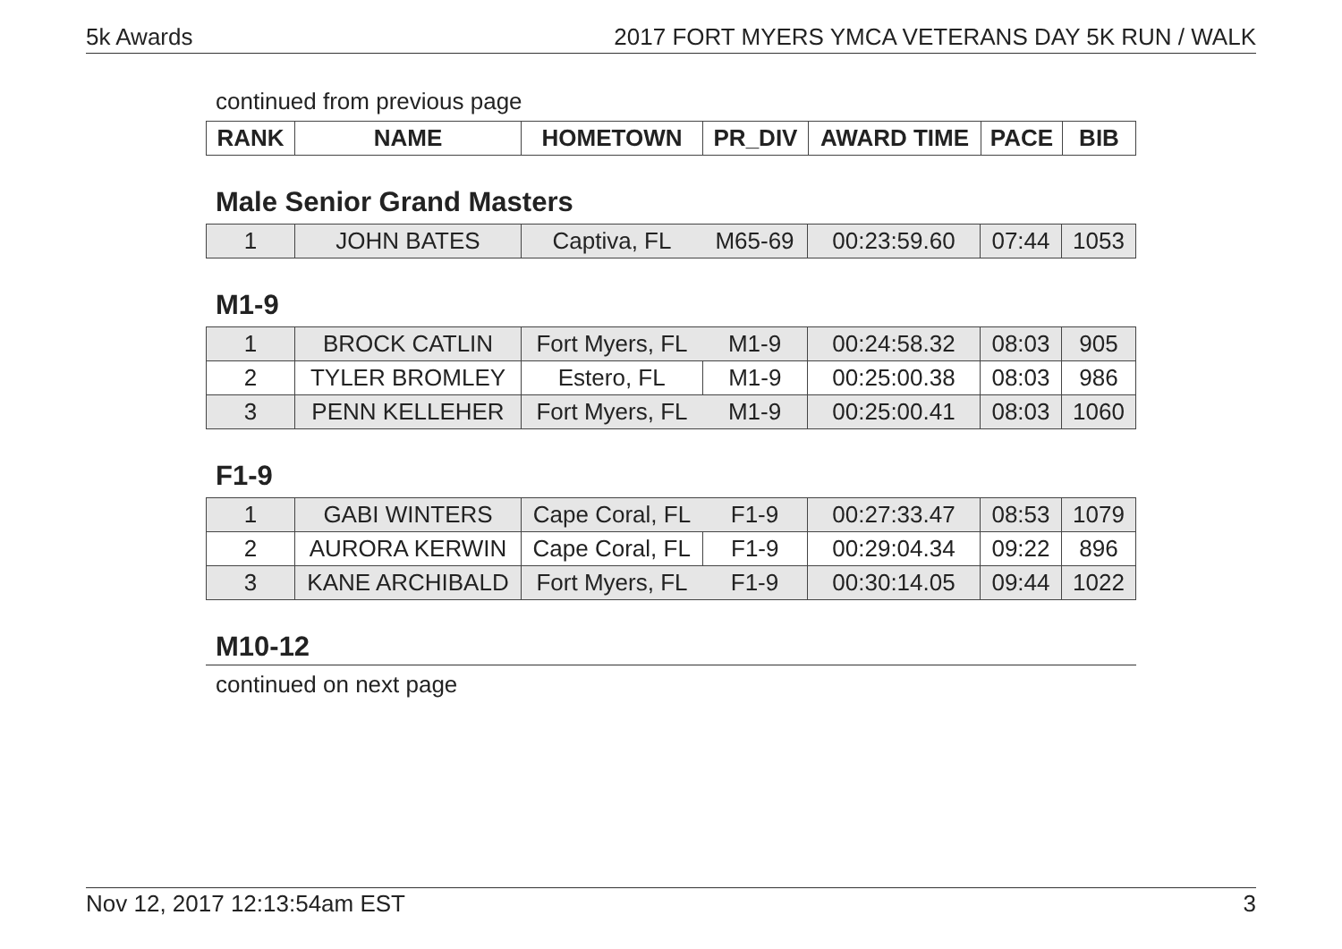5k Awards 2017 FORT MYERS YMCA VETERANS DAY 5K RUN / WALK
continued from previous page
| RANK | NAME | HOMETOWN | PR_DIV | AWARD TIME | PACE | BIB |
| --- | --- | --- | --- | --- | --- | --- |
Male Senior Grand Masters
| 1 | JOHN BATES | Captiva, FL | M65-69 | 00:23:59.60 | 07:44 | 1053 |
M1-9
| 1 | BROCK CATLIN | Fort Myers, FL | M1-9 | 00:24:58.32 | 08:03 | 905 |
| 2 | TYLER BROMLEY | Estero, FL | M1-9 | 00:25:00.38 | 08:03 | 986 |
| 3 | PENN KELLEHER | Fort Myers, FL | M1-9 | 00:25:00.41 | 08:03 | 1060 |
F1-9
| 1 | GABI WINTERS | Cape Coral, FL | F1-9 | 00:27:33.47 | 08:53 | 1079 |
| 2 | AURORA KERWIN | Cape Coral, FL | F1-9 | 00:29:04.34 | 09:22 | 896 |
| 3 | KANE ARCHIBALD | Fort Myers, FL | F1-9 | 00:30:14.05 | 09:44 | 1022 |
M10-12
continued on next page
Nov 12, 2017 12:13:54am EST 3